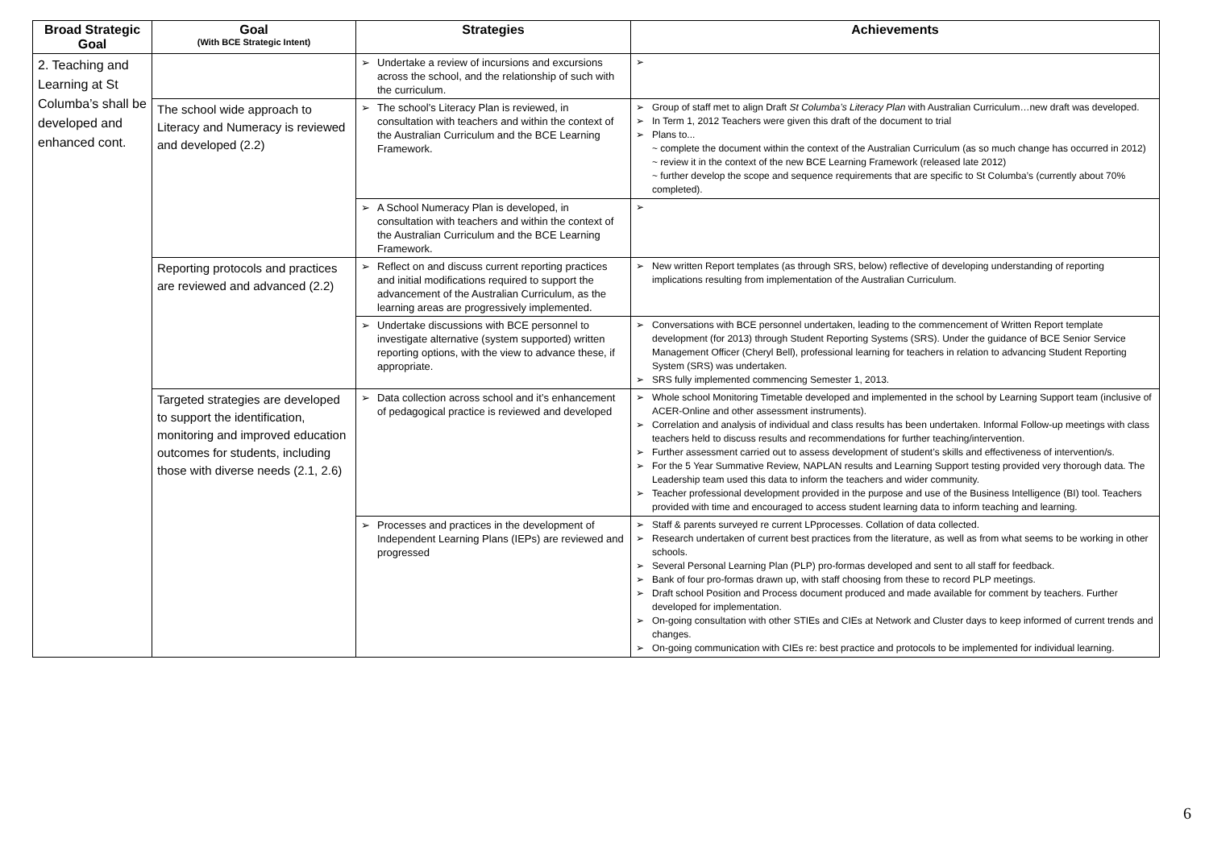| Broad Strategic Goal | Goal (With BCE Strategic Intent) | Strategies | Achievements |
| --- | --- | --- | --- |
| 2. Teaching and Learning at St Columba’s shall be developed and enhanced cont. | | Undertake a review of incursions and excursions across the school, and the relationship of such with the curriculum. | |
| | The school wide approach to Literacy and Numeracy is reviewed and developed (2.2) | The school’s Literacy Plan is reviewed, in consultation with teachers and within the context of the Australian Curriculum and the BCE Learning Framework. | Group of staff met to align Draft St Columba’s Literacy Plan with Australian Curriculum…new draft was developed. In Term 1, 2012 Teachers were given this draft of the document to trial Plans to... ~ complete the document within the context of the Australian Curriculum (as so much change has occurred in 2012) ~ review it in the context of the new BCE Learning Framework (released late 2012) ~ further develop the scope and sequence requirements that are specific to St Columba’s (currently about 70% completed). |
| | | A School Numeracy Plan is developed, in consultation with teachers and within the context of the Australian Curriculum and the BCE Learning Framework. | |
| | Reporting protocols and practices are reviewed and advanced (2.2) | Reflect on and discuss current reporting practices and initial modifications required to support the advancement of the Australian Curriculum, as the learning areas are progressively implemented. | New written Report templates (as through SRS, below) reflective of developing understanding of reporting implications resulting from implementation of the Australian Curriculum. |
| | | Undertake discussions with BCE personnel to investigate alternative (system supported) written reporting options, with the view to advance these, if appropriate. | Conversations with BCE personnel undertaken, leading to the commencement of Written Report template development (for 2013) through Student Reporting Systems (SRS). Under the guidance of BCE Senior Service Management Officer (Cheryl Bell), professional learning for teachers in relation to advancing Student Reporting System (SRS) was undertaken. SRS fully implemented commencing Semester 1, 2013. |
| | Targeted strategies are developed to support the identification, monitoring and improved education outcomes for students, including those with diverse needs (2.1, 2.6) | Data collection across school and it’s enhancement of pedagogical practice is reviewed and developed | Whole school Monitoring Timetable developed and implemented in the school by Learning Support team (inclusive of ACER-Online and other assessment instruments). Correlation and analysis of individual and class results has been undertaken. Informal Follow-up meetings with class teachers held to discuss results and recommendations for further teaching/intervention. Further assessment carried out to assess development of student’s skills and effectiveness of intervention/s. For the 5 Year Summative Review, NAPLAN results and Learning Support testing provided very thorough data. The Leadership team used this data to inform the teachers and wider community. Teacher professional development provided in the purpose and use of the Business Intelligence (BI) tool. Teachers provided with time and encouraged to access student learning data to inform teaching and learning. |
| | | Processes and practices in the development of Independent Learning Plans (IEPs) are reviewed and progressed | Staff & parents surveyed re current LPprocesses. Collation of data collected. Research undertaken of current best practices from the literature, as well as from what seems to be working in other schools. Several Personal Learning Plan (PLP) pro-formas developed and sent to all staff for feedback. Bank of four pro-formas drawn up, with staff choosing from these to record PLP meetings. Draft school Position and Process document produced and made available for comment by teachers. Further developed for implementation. On-going consultation with other STIEs and CIEs at Network and Cluster days to keep informed of current trends and changes. On-going communication with CIEs re: best practice and protocols to be implemented for individual learning. |
6